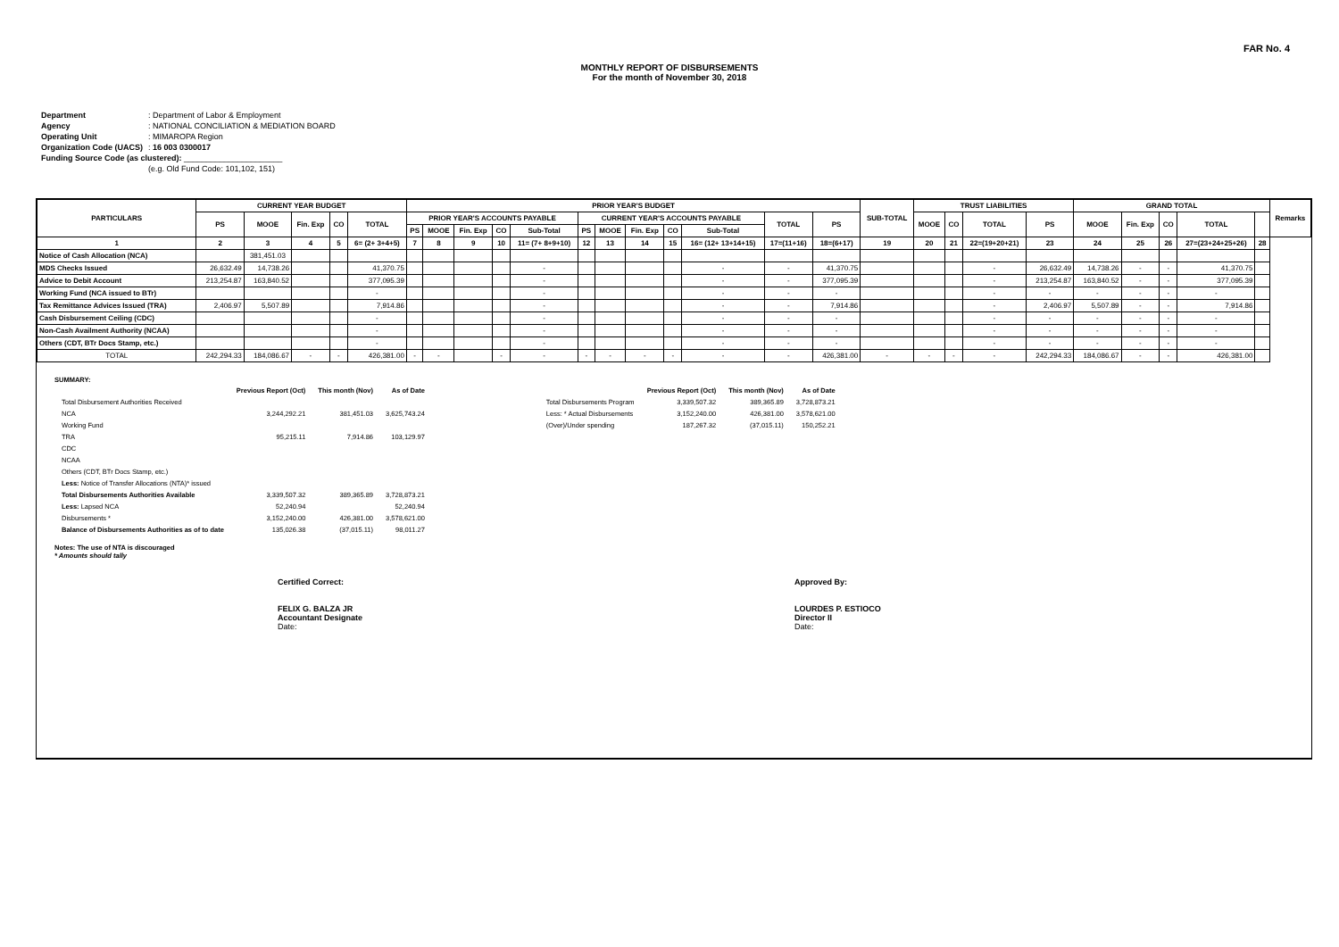FAR No. 4
MONTHLY REPORT OF DISBURSEMENTS
For the month of November 30, 2018
| Department | : Department of Labor & Employment |
| Agency | : NATIONAL CONCILIATION & MEDIATION BOARD |
| Operating Unit | : MIMAROPA Region |
| Organization Code (UACS) | : 16 003 0300017 |
| Funding Source Code (as clustered): ______________________ | |
| | (e.g. Old Fund Code: 101,102, 151) |
| PARTICULARS | CURRENT YEAR BUDGET | | | | | PRIOR YEAR'S BUDGET | | | | | | | | | | | | SUB-TOTAL | TRUST LIABILITIES | | | | GRAND TOTAL | | | | | Remarks |
| --- | --- | --- | --- | --- | --- | --- | --- | --- | --- | --- | --- | --- | --- | --- | --- | --- | --- | --- | --- | --- | --- | --- | --- | --- | --- | --- | --- | --- |
| | PS | MOOE | Fin. Exp | CO | TOTAL | PRIOR YEAR'S ACCOUNTS PAYABLE | | | | | CURRENT YEAR'S ACCOUNTS PAYABLE | | | | | TOTAL | PS | | MOOE | CO | TOTAL | PS | MOOE | Fin. Exp | CO | TOTAL | | |
| | | | | | | PS | MOOE | Fin. Exp | CO | Sub-Total | PS | MOOE | Fin. Exp | CO | Sub-Total | | | | | | | | | | | | | |
| 1 | 2 | 3 | 4 | 5 | 6= (2+ 3+4+5) | 7 | 8 | 9 | 10 | 11= (7+ 8+9+10) | 12 | 13 | 14 | 15 | 16= (12+ 13+14+15) | 17=(11+16) | 18=(6+17) | 19 | 20 | 21 | 22=(19+20+21) | 23 | 24 | 25 | 26 | 27=(23+24+25+26) | 28 | |
| Notice of Cash Allocation (NCA) | | 381,451.03 | | | | | | | | | | | | | | | | | | | | | | | | | | |
| MDS Checks Issued | 26,632.49 | 14,738.26 | | | 41,370.75 | | | | | - | | | | | - | - | 41,370.75 | | | | - | 26,632.49 | 14,738.26 | - | - | 41,370.75 | | |
| Advice to Debit Account | 213,254.87 | 163,840.52 | | | 377,095.39 | | | | | - | | | | | - | - | 377,095.39 | | | | - | 213,254.87 | 163,840.52 | - | - | 377,095.39 | | |
| Working Fund (NCA issued to BTr) | | | | | - | | | | | - | | | | | - | - | - | | | | - | - | - | - | - | - | | |
| Tax Remittance Advices Issued (TRA) | 2,406.97 | 5,507.89 | | | 7,914.86 | | | | | - | | | | | - | - | 7,914.86 | | | | - | 2,406.97 | 5,507.89 | - | - | 7,914.86 | | |
| Cash Disbursement Ceiling (CDC) | | | | | - | | | | | - | | | | | - | - | - | | | | - | - | - | - | - | - | | |
| Non-Cash Availment Authority (NCAA) | | | | | - | | | | | - | | | | | - | - | - | | | | - | - | - | - | - | - | | |
| Others (CDT, BTr Docs Stamp, etc.) | | | | | - | | | | | - | | | | | - | - | - | | | | - | - | - | - | - | - | | |
| TOTAL | 242,294.33 | 184,086.67 | - | - | 426,381.00 | - | - | | - | - | - | - | - | - | - | - | 426,381.00 | - | - | - | - | 242,294.33 | 184,086.67 | - | - | 426,381.00 | | |
SUMMARY:
| | Previous Report (Oct) | This month (Nov) | As of Date |
| Total Disbursement Authorities Received | | | |
| NCA | 3,244,292.21 | 381,451.03 | 3,625,743.24 |
| Working Fund | | | |
| TRA | 95,215.11 | 7,914.86 | 103,129.97 |
| CDC | | | |
| NCAA | | | |
| Others (CDT, BTr Docs Stamp, etc.) | | | |
| Less: Notice of Transfer Allocations (NTA)* issued | | | |
| Total Disbursements Authorities Available | 3,339,507.32 | 389,365.89 | 3,728,873.21 |
| Less: Lapsed NCA | 52,240.94 | | 52,240.94 |
| Disbursements * | 3,152,240.00 | 426,381.00 | 3,578,621.00 |
| Balance of Disbursements Authorities as of to date | 135,026.38 | (37,015.11) | 98,011.27 |
| | Previous Report (Oct) | This month (Nov) | As of Date |
| Total Disbursements Program | 3,339,507.32 | 389,365.89 | 3,728,873.21 |
| Less: * Actual Disbursements | 3,152,240.00 | 426,381.00 | 3,578,621.00 |
| (Over)/Under spending | 187,267.32 | (37,015.11) | 150,252.21 |
Notes: The use of NTA is discouraged
* Amounts should tally
Certified Correct:
FELIX G. BALZA JR
Accountant Designate
Date:
Approved By:
LOURDES P. ESTIOCO
Director II
Date: